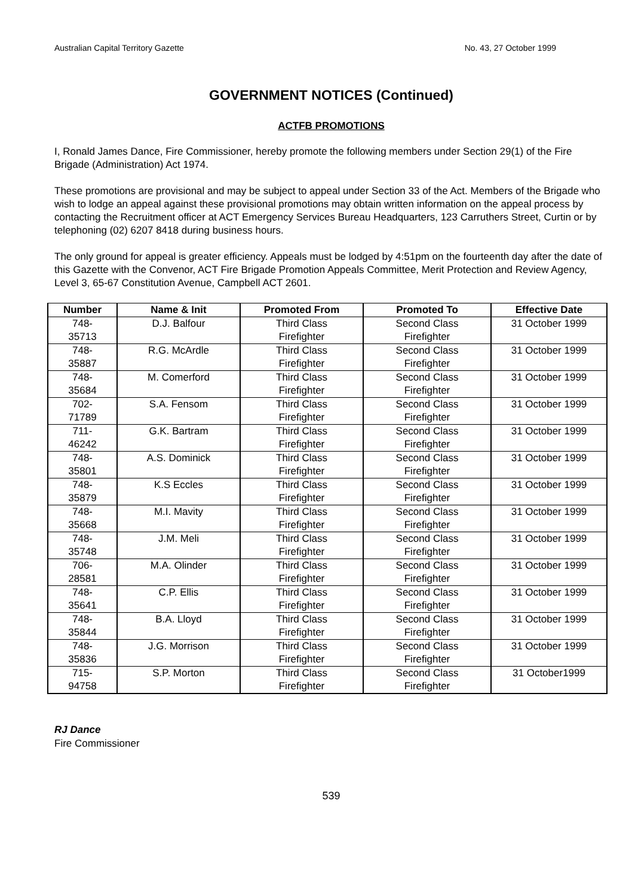Australian Capital Territory Gazette No. 43, 27 October 1999
GOVERNMENT NOTICES (Continued)
ACTFB PROMOTIONS
I, Ronald James Dance, Fire Commissioner, hereby promote the following members under Section 29(1) of the Fire Brigade (Administration) Act 1974.
These promotions are provisional and may be subject to appeal under Section 33 of the Act. Members of the Brigade who wish to lodge an appeal against these provisional promotions may obtain written information on the appeal process by contacting the Recruitment officer at ACT Emergency Services Bureau Headquarters, 123 Carruthers Street, Curtin or by telephoning (02) 6207 8418 during business hours.
The only ground for appeal is greater efficiency. Appeals must be lodged by 4:51pm on the fourteenth day after the date of this Gazette with the Convenor, ACT Fire Brigade Promotion Appeals Committee, Merit Protection and Review Agency, Level 3, 65-67 Constitution Avenue, Campbell ACT 2601.
| Number | Name & Init | Promoted From | Promoted To | Effective Date |
| --- | --- | --- | --- | --- |
| 748- 35713 | D.J. Balfour | Third Class Firefighter | Second Class Firefighter | 31 October 1999 |
| 748- 35887 | R.G. McArdle | Third Class Firefighter | Second Class Firefighter | 31 October 1999 |
| 748- 35684 | M. Comerford | Third Class Firefighter | Second Class Firefighter | 31 October 1999 |
| 702- 71789 | S.A. Fensom | Third Class Firefighter | Second Class Firefighter | 31 October 1999 |
| 711- 46242 | G.K. Bartram | Third Class Firefighter | Second Class Firefighter | 31 October 1999 |
| 748- 35801 | A.S. Dominick | Third Class Firefighter | Second Class Firefighter | 31 October 1999 |
| 748- 35879 | K.S Eccles | Third Class Firefighter | Second Class Firefighter | 31 October 1999 |
| 748- 35668 | M.I. Mavity | Third Class Firefighter | Second Class Firefighter | 31 October 1999 |
| 748- 35748 | J.M. Meli | Third Class Firefighter | Second Class Firefighter | 31 October 1999 |
| 706- 28581 | M.A. Olinder | Third Class Firefighter | Second Class Firefighter | 31 October 1999 |
| 748- 35641 | C.P. Ellis | Third Class Firefighter | Second Class Firefighter | 31 October 1999 |
| 748- 35844 | B.A. Lloyd | Third Class Firefighter | Second Class Firefighter | 31 October 1999 |
| 748- 35836 | J.G. Morrison | Third Class Firefighter | Second Class Firefighter | 31 October 1999 |
| 715- 94758 | S.P. Morton | Third Class Firefighter | Second Class Firefighter | 31 October1999 |
RJ Dance
Fire Commissioner
539